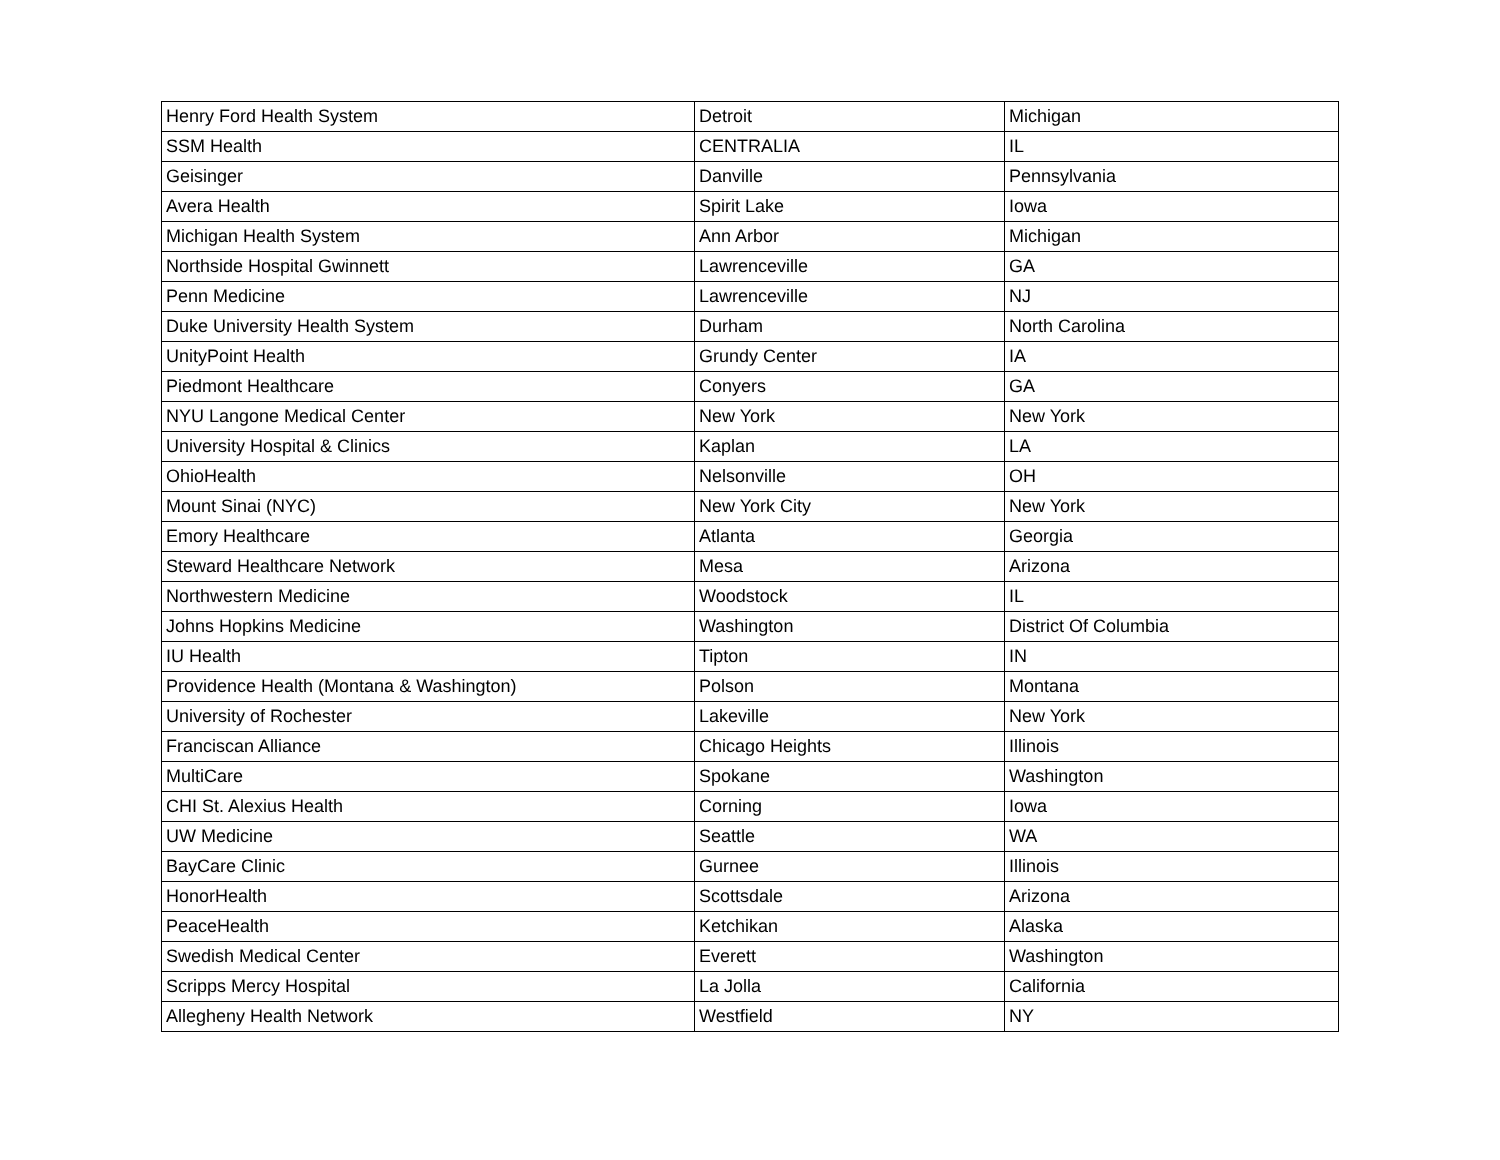| Henry Ford Health System | Detroit | Michigan |
| SSM Health | CENTRALIA | IL |
| Geisinger | Danville | Pennsylvania |
| Avera Health | Spirit Lake | Iowa |
| Michigan Health System | Ann Arbor | Michigan |
| Northside Hospital Gwinnett | Lawrenceville | GA |
| Penn Medicine | Lawrenceville | NJ |
| Duke University Health System | Durham | North Carolina |
| UnityPoint Health | Grundy Center | IA |
| Piedmont Healthcare | Conyers | GA |
| NYU Langone Medical Center | New York | New York |
| University Hospital & Clinics | Kaplan | LA |
| OhioHealth | Nelsonville | OH |
| Mount Sinai (NYC) | New York City | New York |
| Emory Healthcare | Atlanta | Georgia |
| Steward Healthcare Network | Mesa | Arizona |
| Northwestern Medicine | Woodstock | IL |
| Johns Hopkins Medicine | Washington | District Of Columbia |
| IU Health | Tipton | IN |
| Providence Health (Montana & Washington) | Polson | Montana |
| University of Rochester | Lakeville | New York |
| Franciscan Alliance | Chicago Heights | Illinois |
| MultiCare | Spokane | Washington |
| CHI St. Alexius Health | Corning | Iowa |
| UW Medicine | Seattle | WA |
| BayCare Clinic | Gurnee | Illinois |
| HonorHealth | Scottsdale | Arizona |
| PeaceHealth | Ketchikan | Alaska |
| Swedish Medical Center | Everett | Washington |
| Scripps Mercy Hospital | La Jolla | California |
| Allegheny Health Network | Westfield | NY |